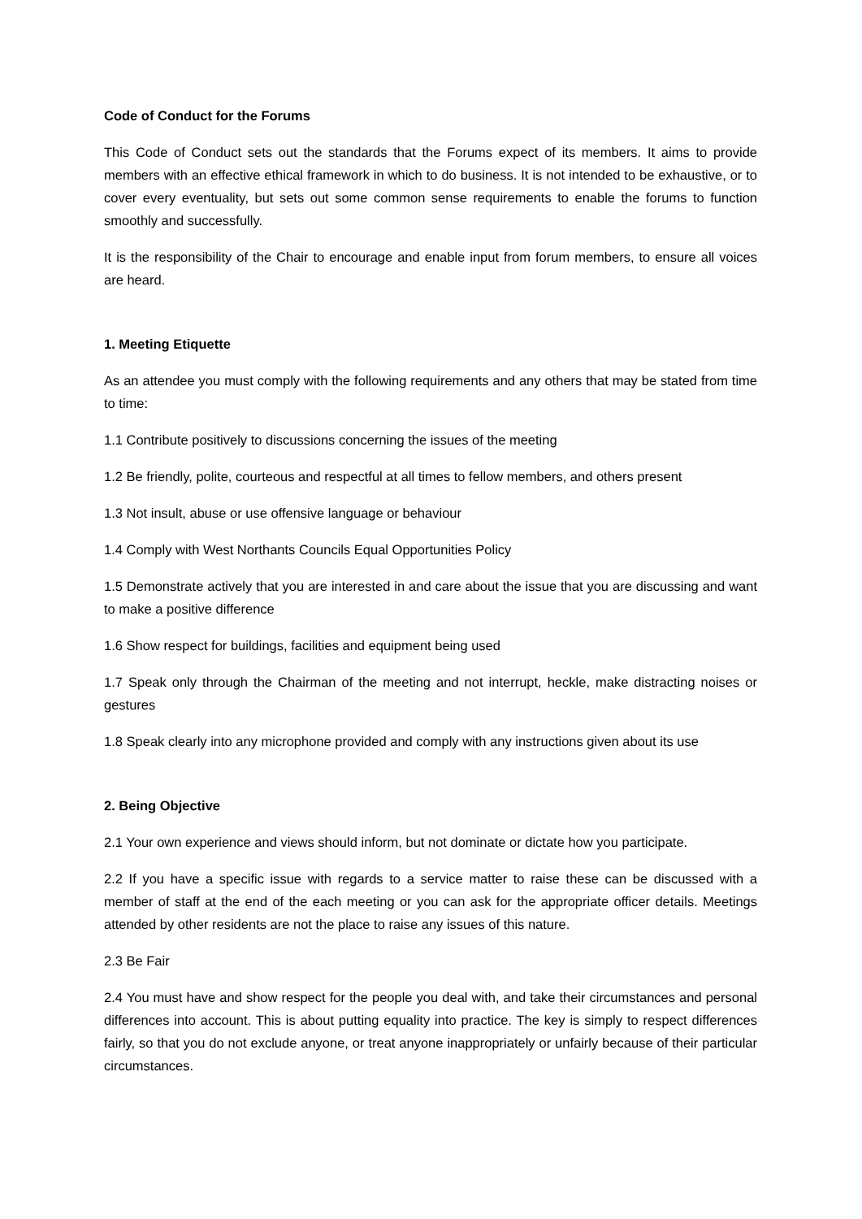Code of Conduct for the Forums
This Code of Conduct sets out the standards that the Forums expect of its members. It aims to provide members with an effective ethical framework in which to do business. It is not intended to be exhaustive, or to cover every eventuality, but sets out some common sense requirements to enable the forums to function smoothly and successfully.
It is the responsibility of the Chair to encourage and enable input from forum members, to ensure all voices are heard.
1. Meeting Etiquette
As an attendee you must comply with the following requirements and any others that may be stated from time to time:
1.1 Contribute positively to discussions concerning the issues of the meeting
1.2 Be friendly, polite, courteous and respectful at all times to fellow members, and others present
1.3 Not insult, abuse or use offensive language or behaviour
1.4 Comply with West Northants Councils Equal Opportunities Policy
1.5 Demonstrate actively that you are interested in and care about the issue that you are discussing and want to make a positive difference
1.6 Show respect for buildings, facilities and equipment being used
1.7 Speak only through the Chairman of the meeting and not interrupt, heckle, make distracting noises or gestures
1.8 Speak clearly into any microphone provided and comply with any instructions given about its use
2. Being Objective
2.1 Your own experience and views should inform, but not dominate or dictate how you participate.
2.2 If you have a specific issue with regards to a service matter to raise these can be discussed with a member of staff at the end of the each meeting or you can ask for the appropriate officer details. Meetings attended by other residents are not the place to raise any issues of this nature.
2.3 Be Fair
2.4 You must have and show respect for the people you deal with, and take their circumstances and personal differences into account. This is about putting equality into practice. The key is simply to respect differences fairly, so that you do not exclude anyone, or treat anyone inappropriately or unfairly because of their particular circumstances.